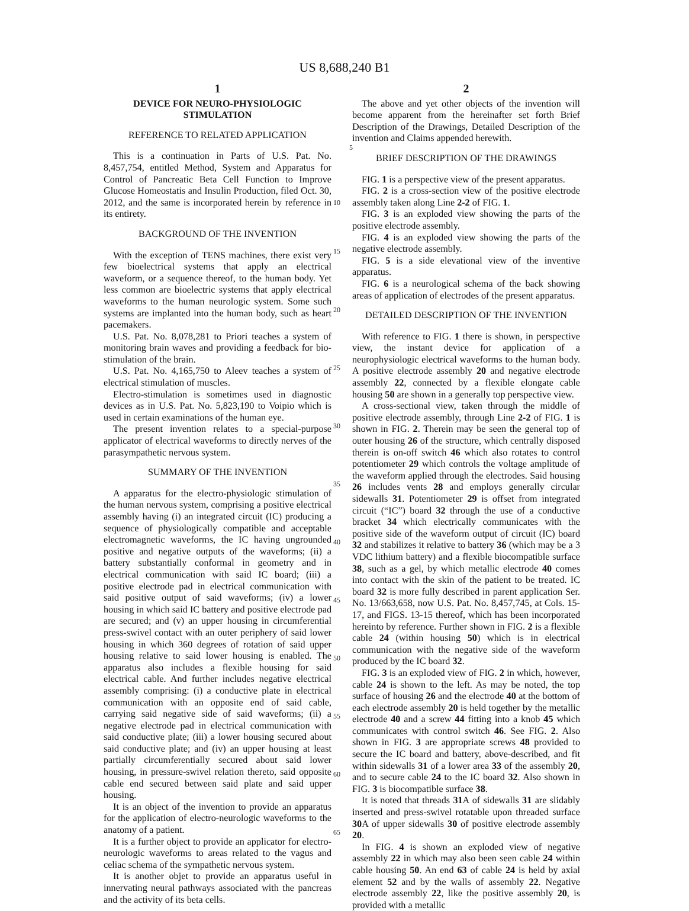US 8,688,240 B1
1
DEVICE FOR NEURO-PHYSIOLOGIC STIMULATION
REFERENCE TO RELATED APPLICATION
This is a continuation in Parts of U.S. Pat. No. 8,457,754, entitled Method, System and Apparatus for Control of Pancreatic Beta Cell Function to Improve Glucose Homeostatis and Insulin Production, filed Oct. 30, 2012, and the same is incorporated herein by reference in its entirety.
BACKGROUND OF THE INVENTION
With the exception of TENS machines, there exist very few bioelectrical systems that apply an electrical waveform, or a sequence thereof, to the human body. Yet less common are bioelectric systems that apply electrical waveforms to the human neurologic system. Some such systems are implanted into the human body, such as heart pacemakers.
U.S. Pat. No. 8,078,281 to Priori teaches a system of monitoring brain waves and providing a feedback for bio-stimulation of the brain.
U.S. Pat. No. 4,165,750 to Aleev teaches a system of electrical stimulation of muscles.
Electro-stimulation is sometimes used in diagnostic devices as in U.S. Pat. No. 5,823,190 to Voipio which is used in certain examinations of the human eye.
The present invention relates to a special-purpose applicator of electrical waveforms to directly nerves of the parasympathetic nervous system.
SUMMARY OF THE INVENTION
A apparatus for the electro-physiologic stimulation of the human nervous system, comprising a positive electrical assembly having (i) an integrated circuit (IC) producing a sequence of physiologically compatible and acceptable electromagnetic waveforms, the IC having ungrounded positive and negative outputs of the waveforms; (ii) a battery substantially conformal in geometry and in electrical communication with said IC board; (iii) a positive electrode pad in electrical communication with said positive output of said waveforms; (iv) a lower housing in which said IC battery and positive electrode pad are secured; and (v) an upper housing in circumferential press-swivel contact with an outer periphery of said lower housing in which 360 degrees of rotation of said upper housing relative to said lower housing is enabled. The apparatus also includes a flexible housing for said electrical cable. And further includes negative electrical assembly comprising: (i) a conductive plate in electrical communication with an opposite end of said cable, carrying said negative side of said waveforms; (ii) a negative electrode pad in electrical communication with said conductive plate; (iii) a lower housing secured about said conductive plate; and (iv) an upper housing at least partially circumferentially secured about said lower housing, in pressure-swivel relation thereto, said opposite cable end secured between said plate and said upper housing.
It is an object of the invention to provide an apparatus for the application of electro-neurologic waveforms to the anatomy of a patient.
It is a further object to provide an applicator for electro-neurologic waveforms to areas related to the vagus and celiac schema of the sympathetic nervous system.
It is another objet to provide an apparatus useful in innervating neural pathways associated with the pancreas and the activity of its beta cells.
2
The above and yet other objects of the invention will become apparent from the hereinafter set forth Brief Description of the Drawings, Detailed Description of the invention and Claims appended herewith.
BRIEF DESCRIPTION OF THE DRAWINGS
FIG. 1 is a perspective view of the present apparatus.
FIG. 2 is a cross-section view of the positive electrode assembly taken along Line 2-2 of FIG. 1.
FIG. 3 is an exploded view showing the parts of the positive electrode assembly.
FIG. 4 is an exploded view showing the parts of the negative electrode assembly.
FIG. 5 is a side elevational view of the inventive apparatus.
FIG. 6 is a neurological schema of the back showing areas of application of electrodes of the present apparatus.
DETAILED DESCRIPTION OF THE INVENTION
With reference to FIG. 1 there is shown, in perspective view, the instant device for application of a neurophysiologic electrical waveforms to the human body. A positive electrode assembly 20 and negative electrode assembly 22, connected by a flexible elongate cable housing 50 are shown in a generally top perspective view.
A cross-sectional view, taken through the middle of positive electrode assembly, through Line 2-2 of FIG. 1 is shown in FIG. 2. Therein may be seen the general top of outer housing 26 of the structure, which centrally disposed therein is on-off switch 46 which also rotates to control potentiometer 29 which controls the voltage amplitude of the waveform applied through the electrodes. Said housing 26 includes vents 28 and employs generally circular sidewalls 31. Potentiometer 29 is offset from integrated circuit (“IC”) board 32 through the use of a conductive bracket 34 which electrically communicates with the positive side of the waveform output of circuit (IC) board 32 and stabilizes it relative to battery 36 (which may be a 3 VDC lithium battery) and a flexible biocompatible surface 38, such as a gel, by which metallic electrode 40 comes into contact with the skin of the patient to be treated. IC board 32 is more fully described in parent application Ser. No. 13/663,658, now U.S. Pat. No. 8,457,745, at Cols. 15-17, and FIGS. 13-15 thereof, which has been incorporated hereinto by reference. Further shown in FIG. 2 is a flexible cable 24 (within housing 50) which is in electrical communication with the negative side of the waveform produced by the IC board 32.
FIG. 3 is an exploded view of FIG. 2 in which, however, cable 24 is shown to the left. As may be noted, the top surface of housing 26 and the electrode 40 at the bottom of each electrode assembly 20 is held together by the metallic electrode 40 and a screw 44 fitting into a knob 45 which communicates with control switch 46. See FIG. 2. Also shown in FIG. 3 are appropriate screws 48 provided to secure the IC board and battery, above-described, and fit within sidewalls 31 of a lower area 33 of the assembly 20, and to secure cable 24 to the IC board 32. Also shown in FIG. 3 is biocompatible surface 38.
It is noted that threads 31 A of sidewalls 31 are slidably inserted and press-swivel rotatable upon threaded surface 30 A of upper sidewalls 30 of positive electrode assembly 20.
In FIG. 4 is shown an exploded view of negative assembly 22 in which may also been seen cable 24 within cable housing 50. An end 63 of cable 24 is held by axial element 52 and by the walls of assembly 22. Negative electrode assembly 22, like the positive assembly 20, is provided with a metallic
5
10
15
20
25
30
35
40
45
50
55
60
65